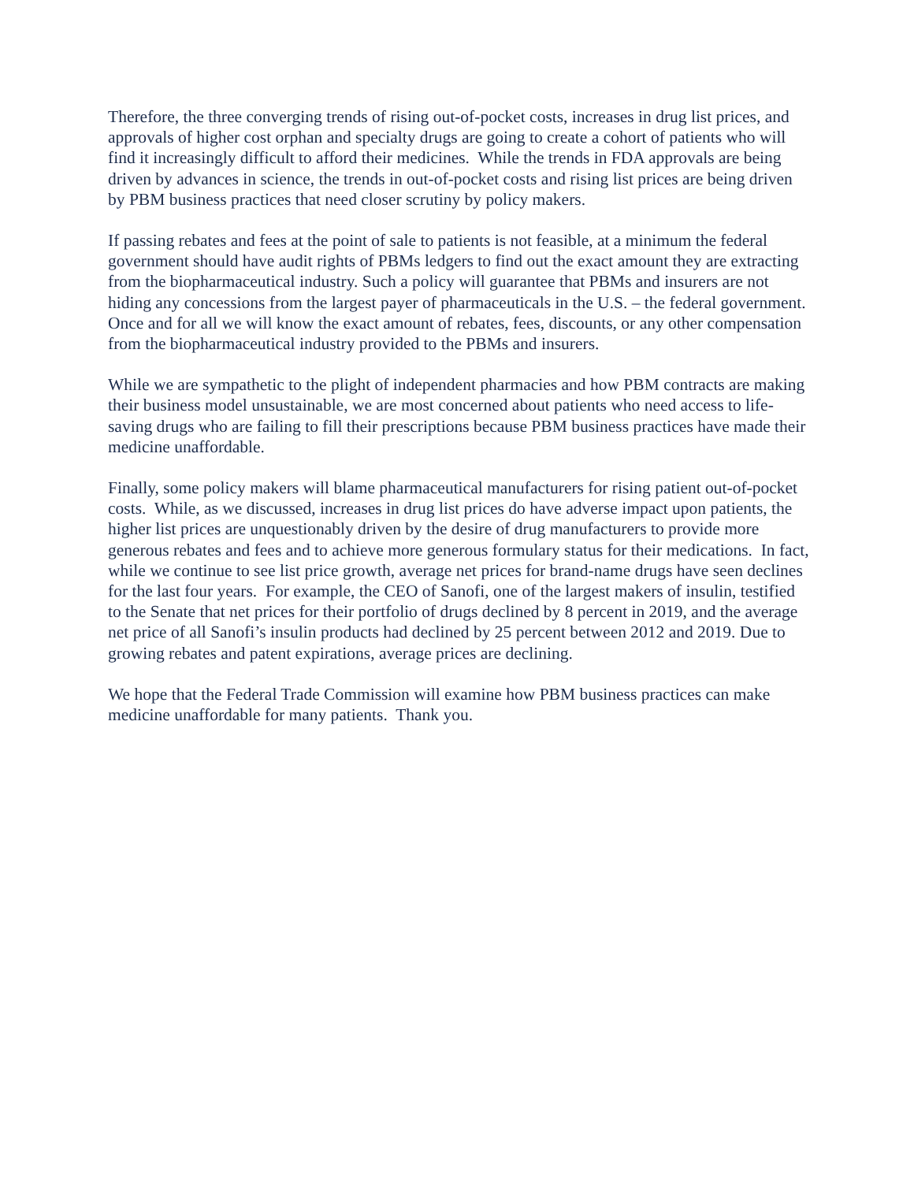Therefore, the three converging trends of rising out-of-pocket costs, increases in drug list prices, and approvals of higher cost orphan and specialty drugs are going to create a cohort of patients who will find it increasingly difficult to afford their medicines. While the trends in FDA approvals are being driven by advances in science, the trends in out-of-pocket costs and rising list prices are being driven by PBM business practices that need closer scrutiny by policy makers.
If passing rebates and fees at the point of sale to patients is not feasible, at a minimum the federal government should have audit rights of PBMs ledgers to find out the exact amount they are extracting from the biopharmaceutical industry. Such a policy will guarantee that PBMs and insurers are not hiding any concessions from the largest payer of pharmaceuticals in the U.S. – the federal government. Once and for all we will know the exact amount of rebates, fees, discounts, or any other compensation from the biopharmaceutical industry provided to the PBMs and insurers.
While we are sympathetic to the plight of independent pharmacies and how PBM contracts are making their business model unsustainable, we are most concerned about patients who need access to life-saving drugs who are failing to fill their prescriptions because PBM business practices have made their medicine unaffordable.
Finally, some policy makers will blame pharmaceutical manufacturers for rising patient out-of-pocket costs. While, as we discussed, increases in drug list prices do have adverse impact upon patients, the higher list prices are unquestionably driven by the desire of drug manufacturers to provide more generous rebates and fees and to achieve more generous formulary status for their medications. In fact, while we continue to see list price growth, average net prices for brand-name drugs have seen declines for the last four years. For example, the CEO of Sanofi, one of the largest makers of insulin, testified to the Senate that net prices for their portfolio of drugs declined by 8 percent in 2019, and the average net price of all Sanofi’s insulin products had declined by 25 percent between 2012 and 2019. Due to growing rebates and patent expirations, average prices are declining.
We hope that the Federal Trade Commission will examine how PBM business practices can make medicine unaffordable for many patients. Thank you.